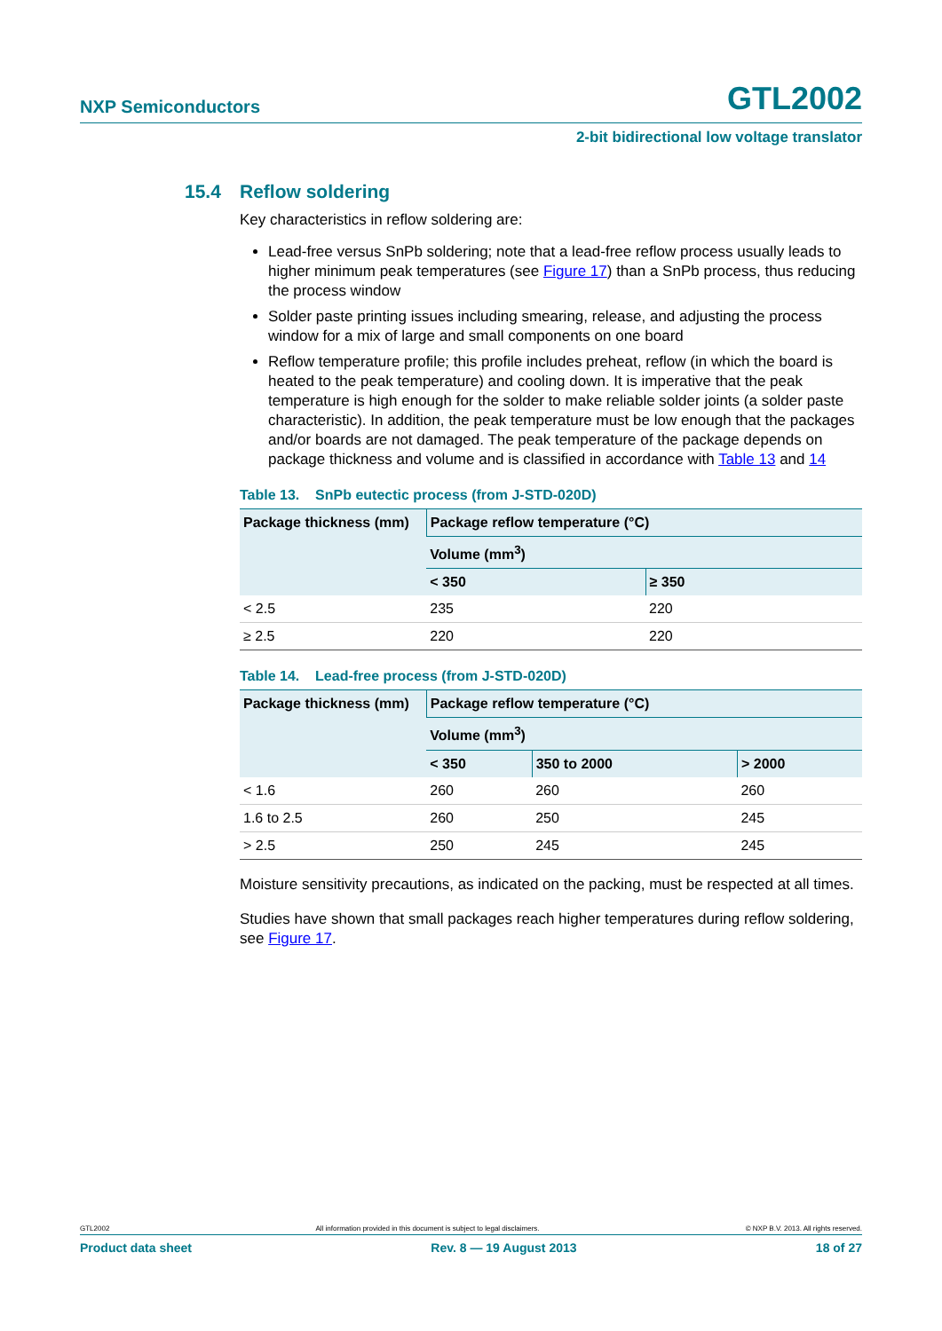NXP Semiconductors
GTL2002
2-bit bidirectional low voltage translator
15.4 Reflow soldering
Key characteristics in reflow soldering are:
Lead-free versus SnPb soldering; note that a lead-free reflow process usually leads to higher minimum peak temperatures (see Figure 17) than a SnPb process, thus reducing the process window
Solder paste printing issues including smearing, release, and adjusting the process window for a mix of large and small components on one board
Reflow temperature profile; this profile includes preheat, reflow (in which the board is heated to the peak temperature) and cooling down. It is imperative that the peak temperature is high enough for the solder to make reliable solder joints (a solder paste characteristic). In addition, the peak temperature must be low enough that the packages and/or boards are not damaged. The peak temperature of the package depends on package thickness and volume and is classified in accordance with Table 13 and 14
Table 13. SnPb eutectic process (from J-STD-020D)
| Package thickness (mm) | Package reflow temperature (°C) | |
| --- | --- | --- |
| | Volume (mm<sup>3</sup>) | |
| | < 350 | ≥ 350 |
| < 2.5 | 235 | 220 |
| ≥ 2.5 | 220 | 220 |
Table 14. Lead-free process (from J-STD-020D)
| Package thickness (mm) | Package reflow temperature (°C) | | |
| --- | --- | --- | --- |
| | Volume (mm<sup>3</sup>) | | |
| | < 350 | 350 to 2000 | > 2000 |
| < 1.6 | 260 | 260 | 260 |
| 1.6 to 2.5 | 260 | 250 | 245 |
| > 2.5 | 250 | 245 | 245 |
Moisture sensitivity precautions, as indicated on the packing, must be respected at all times.
Studies have shown that small packages reach higher temperatures during reflow soldering, see Figure 17.
GTL2002 All information provided in this document is subject to legal disclaimers. © NXP B.V. 2013. All rights reserved.
Product data sheet Rev. 8 — 19 August 2013 18 of 27